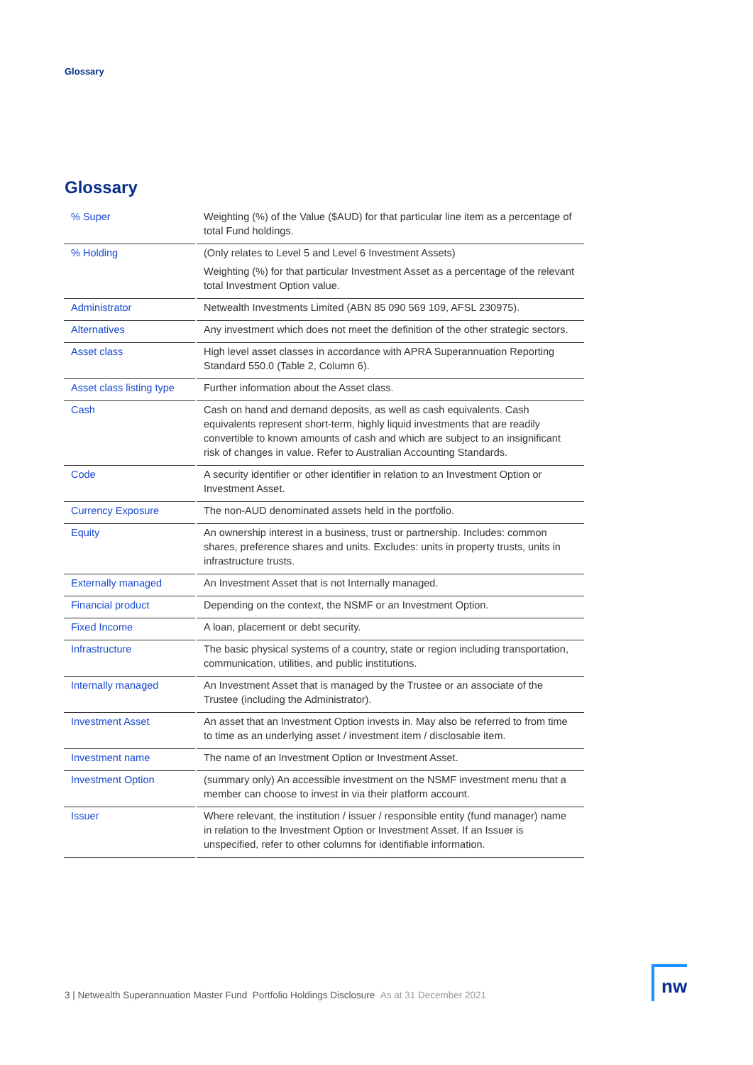Glossary
Glossary
| % Super | | Weighting (%) of the Value ($AUD) for that particular line item as a percentage of total Fund holdings. |
| % Holding | | (Only relates to Level 5 and Level 6 Investment Assets) Weighting (%) for that particular Investment Asset as a percentage of the relevant total Investment Option value. |
| Administrator | | Netwealth Investments Limited (ABN 85 090 569 109, AFSL 230975). |
| Alternatives | | Any investment which does not meet the definition of the other strategic sectors. |
| Asset class | | High level asset classes in accordance with APRA Superannuation Reporting Standard 550.0 (Table 2, Column 6). |
| Asset class listing type | | Further information about the Asset class. |
| Cash | | Cash on hand and demand deposits, as well as cash equivalents. Cash equivalents represent short-term, highly liquid investments that are readily convertible to known amounts of cash and which are subject to an insignificant risk of changes in value. Refer to Australian Accounting Standards. |
| Code | | A security identifier or other identifier in relation to an Investment Option or Investment Asset. |
| Currency Exposure | | The non-AUD denominated assets held in the portfolio. |
| Equity | | An ownership interest in a business, trust or partnership. Includes: common shares, preference shares and units. Excludes: units in property trusts, units in infrastructure trusts. |
| Externally managed | | An Investment Asset that is not Internally managed. |
| Financial product | | Depending on the context, the NSMF or an Investment Option. |
| Fixed Income | | A loan, placement or debt security. |
| Infrastructure | | The basic physical systems of a country, state or region including transportation, communication, utilities, and public institutions. |
| Internally managed | | An Investment Asset that is managed by the Trustee or an associate of the Trustee (including the Administrator). |
| Investment Asset | | An asset that an Investment Option invests in. May also be referred to from time to time as an underlying asset / investment item / disclosable item. |
| Investment name | | The name of an Investment Option or Investment Asset. |
| Investment Option | | (summary only) An accessible investment on the NSMF investment menu that a member can choose to invest in via their platform account. |
| Issuer | | Where relevant, the institution / issuer / responsible entity (fund manager) name in relation to the Investment Option or Investment Asset. If an Issuer is unspecified, refer to other columns for identifiable information. |
3 | Netwealth Superannuation Master Fund Portfolio Holdings Disclosure As at 31 December 2021
nw